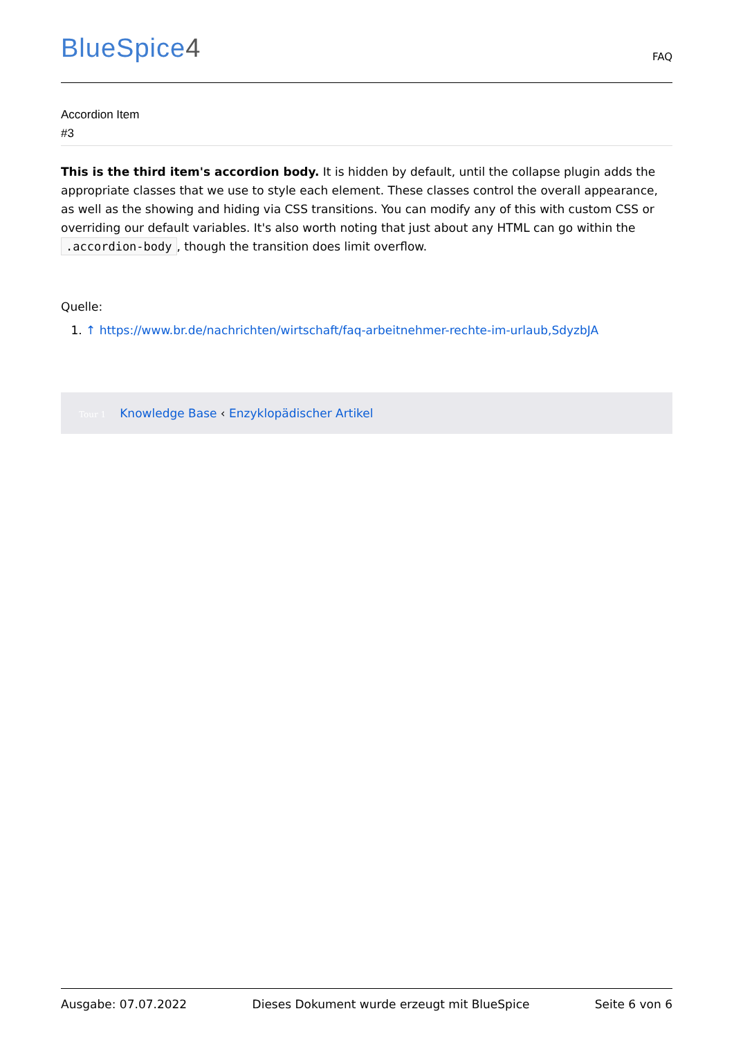BlueSpice4
FAQ
Accordion Item
#3
This is the third item's accordion body. It is hidden by default, until the collapse plugin adds the appropriate classes that we use to style each element. These classes control the overall appearance, as well as the showing and hiding via CSS transitions. You can modify any of this with custom CSS or overriding our default variables. It's also worth noting that just about any HTML can go within the .accordion-body, though the transition does limit overflow.
Quelle:
1. ↑ https://www.br.de/nachrichten/wirtschaft/faq-arbeitnehmer-rechte-im-urlaub,SdyzbJA
Tour 1 Knowledge Base ‹ Enzyklopädischer Artikel
Ausgabe: 07.07.2022 Dieses Dokument wurde erzeugt mit BlueSpice Seite 6 von 6